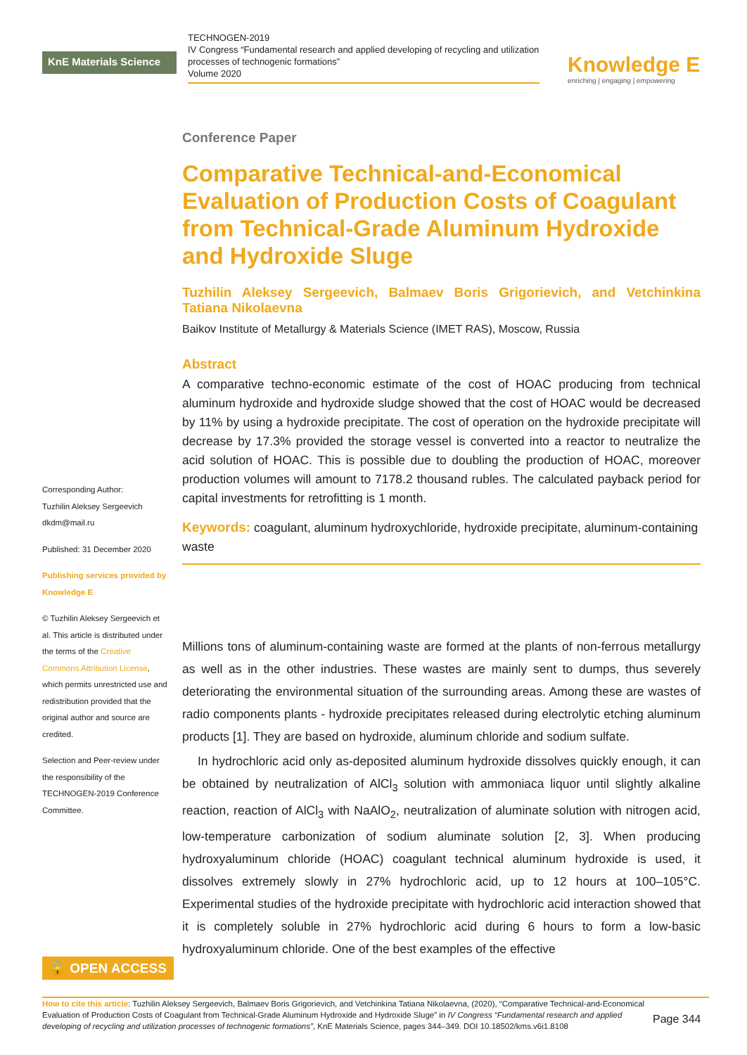KnE Materials Science
TECHNOGEN-2019
IV Congress “Fundamental research and applied developing of recycling and utilization processes of technogenic formations”
Volume 2020
Knowledge E
enriching | engaging | empowering
Corresponding Author:
Tuzhilin Aleksey Sergeevich
dkdm@mail.ru
Published: 31 December 2020
Publishing services provided by Knowledge E
© Tuzhilin Aleksey Sergeevich et al. This article is distributed under the terms of the Creative Commons Attribution License, which permits unrestricted use and redistribution provided that the original author and source are credited.
Selection and Peer-review under the responsibility of the TECHNOGEN-2019 Conference Committee.
Conference Paper
Comparative Technical-and-Economical Evaluation of Production Costs of Coagulant from Technical-Grade Aluminum Hydroxide and Hydroxide Sluge
Tuzhilin Aleksey Sergeevich, Balmaev Boris Grigorievich, and Vetchinkina Tatiana Nikolaevna
Baikov Institute of Metallurgy & Materials Science (IMET RAS), Moscow, Russia
Abstract
A comparative techno-economic estimate of the cost of HOAC producing from technical aluminum hydroxide and hydroxide sludge showed that the cost of HOAC would be decreased by 11% by using a hydroxide precipitate. The cost of operation on the hydroxide precipitate will decrease by 17.3% provided the storage vessel is converted into a reactor to neutralize the acid solution of HOAC. This is possible due to doubling the production of HOAC, moreover production volumes will amount to 7178.2 thousand rubles. The calculated payback period for capital investments for retrofitting is 1 month.
Keywords: coagulant, aluminum hydroxychloride, hydroxide precipitate, aluminum-containing waste
Millions tons of aluminum-containing waste are formed at the plants of non-ferrous metallurgy as well as in the other industries. These wastes are mainly sent to dumps, thus severely deteriorating the environmental situation of the surrounding areas. Among these are wastes of radio components plants - hydroxide precipitates released during electrolytic etching aluminum products [1]. They are based on hydroxide, aluminum chloride and sodium sulfate.
In hydrochloric acid only as-deposited aluminum hydroxide dissolves quickly enough, it can be obtained by neutralization of AlCl<sub>3</sub> solution with ammoniaca liquor until slightly alkaline reaction, reaction of AlCl<sub>3</sub> with NaAlO<sub>2</sub>, neutralization of aluminate solution with nitrogen acid, low-temperature carbonization of sodium aluminate solution [2, 3]. When producing hydroxyaluminum chloride (HOAC) coagulant technical aluminum hydroxide is used, it dissolves extremely slowly in 27% hydrochloric acid, up to 12 hours at 100–105°C. Experimental studies of the hydroxide precipitate with hydrochloric acid interaction showed that it is completely soluble in 27% hydrochloric acid during 6 hours to form a low-basic hydroxyaluminum chloride. One of the best examples of the effective
🔓 OPEN ACCESS
How to cite this article: Tuzhilin Aleksey Sergeevich, Balmaev Boris Grigorievich, and Vetchinkina Tatiana Nikolaevna, (2020), “Comparative Technical-and-Economical Evaluation of Production Costs of Coagulant from Technical-Grade Aluminum Hydroxide and Hydroxide Sluge” in IV Congress “Fundamental research and applied developing of recycling and utilization processes of technogenic formations”, KnE Materials Science, pages 344–349. DOI 10.18502/kms.v6i1.8108
Page 344